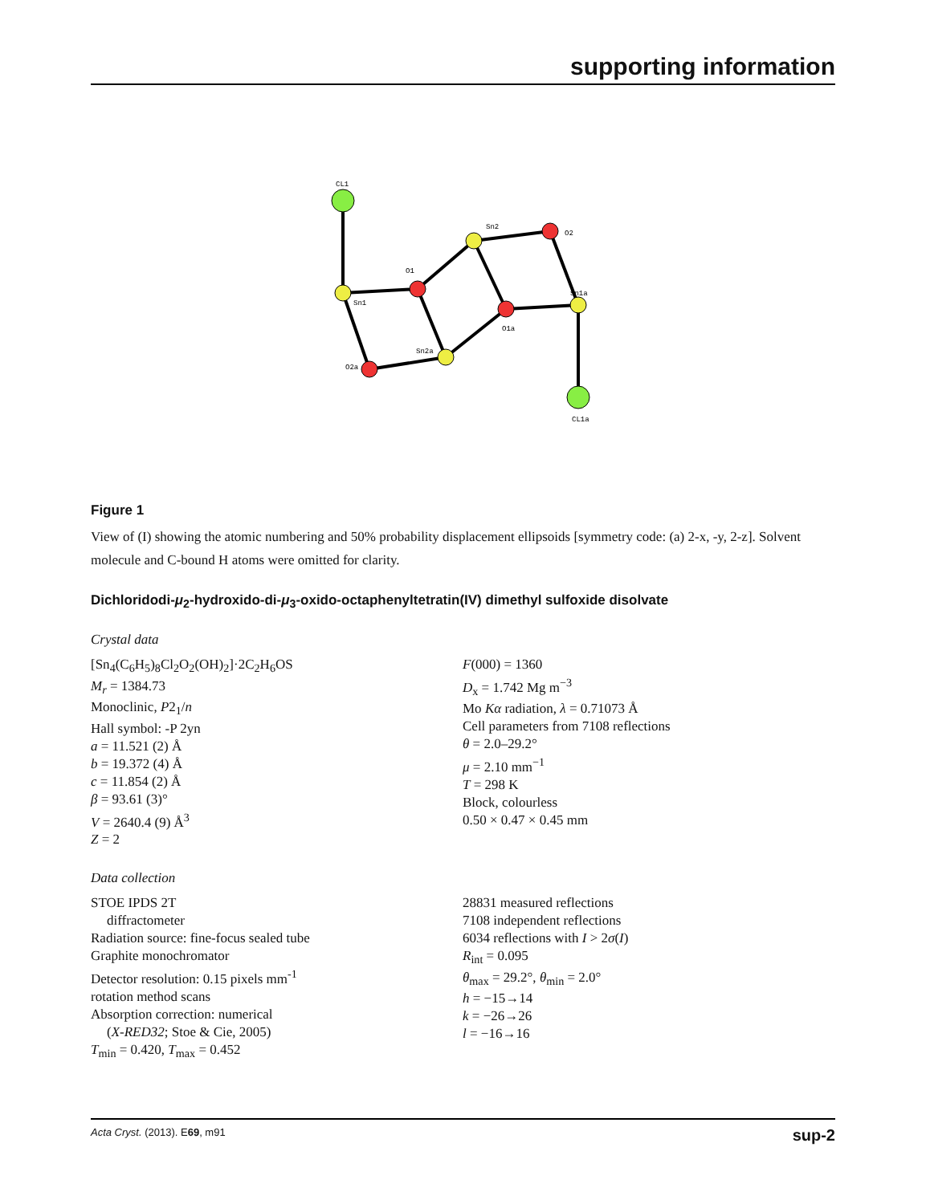supporting information
CL1
Sn1
O1
Sn2
O1a
Sn1a
O2
O2a
Sn2a
CL1a
Figure 1
View of (I) showing the atomic numbering and 50% probability displacement ellipsoids [symmetry code: (a) 2-x, -y, 2-z]. Solvent molecule and C-bound H atoms were omitted for clarity.
Dichloridodi-μ<sub>2</sub>-hydroxido-di-μ<sub>3</sub>-oxido-octaphenyltetratin(IV) dimethyl sulfoxide disolvate
Crystal data
[Sn<sub>4</sub>(C<sub>6</sub>H<sub>5</sub>)<sub>8</sub>Cl<sub>2</sub>O<sub>2</sub>(OH)<sub>2</sub>]·2C<sub>2</sub>H<sub>6</sub>OS
M<sub>r</sub> = 1384.73
Monoclinic, P2<sub>1</sub>/n
Hall symbol: -P 2yn
a = 11.521 (2) Å
b = 19.372 (4) Å
c = 11.854 (2) Å
β = 93.61 (3)°
V = 2640.4 (9) Å<sup>3</sup>
Z = 2
F(000) = 1360
D<sub>x</sub> = 1.742 Mg m<sup>−3</sup>
Mo Kα radiation, λ = 0.71073 Å
Cell parameters from 7108 reflections
θ = 2.0–29.2°
μ = 2.10 mm<sup>−1</sup>
T = 298 K
Block, colourless
0.50 × 0.47 × 0.45 mm
Data collection
STOE IPDS 2T
diffractometer
Radiation source: fine-focus sealed tube
Graphite monochromator
Detector resolution: 0.15 pixels mm<sup>-1</sup>
rotation method scans
Absorption correction: numerical
(X-RED32; Stoe & Cie, 2005)
T<sub>min</sub> = 0.420, T<sub>max</sub> = 0.452
28831 measured reflections
7108 independent reflections
6034 reflections with I > 2σ(I)
R<sub>int</sub> = 0.095
θ<sub>max</sub> = 29.2°, θ<sub>min</sub> = 2.0°
h = −15→14
k = −26→26
l = −16→16
Acta Cryst. (2013). E69, m91 sup-2